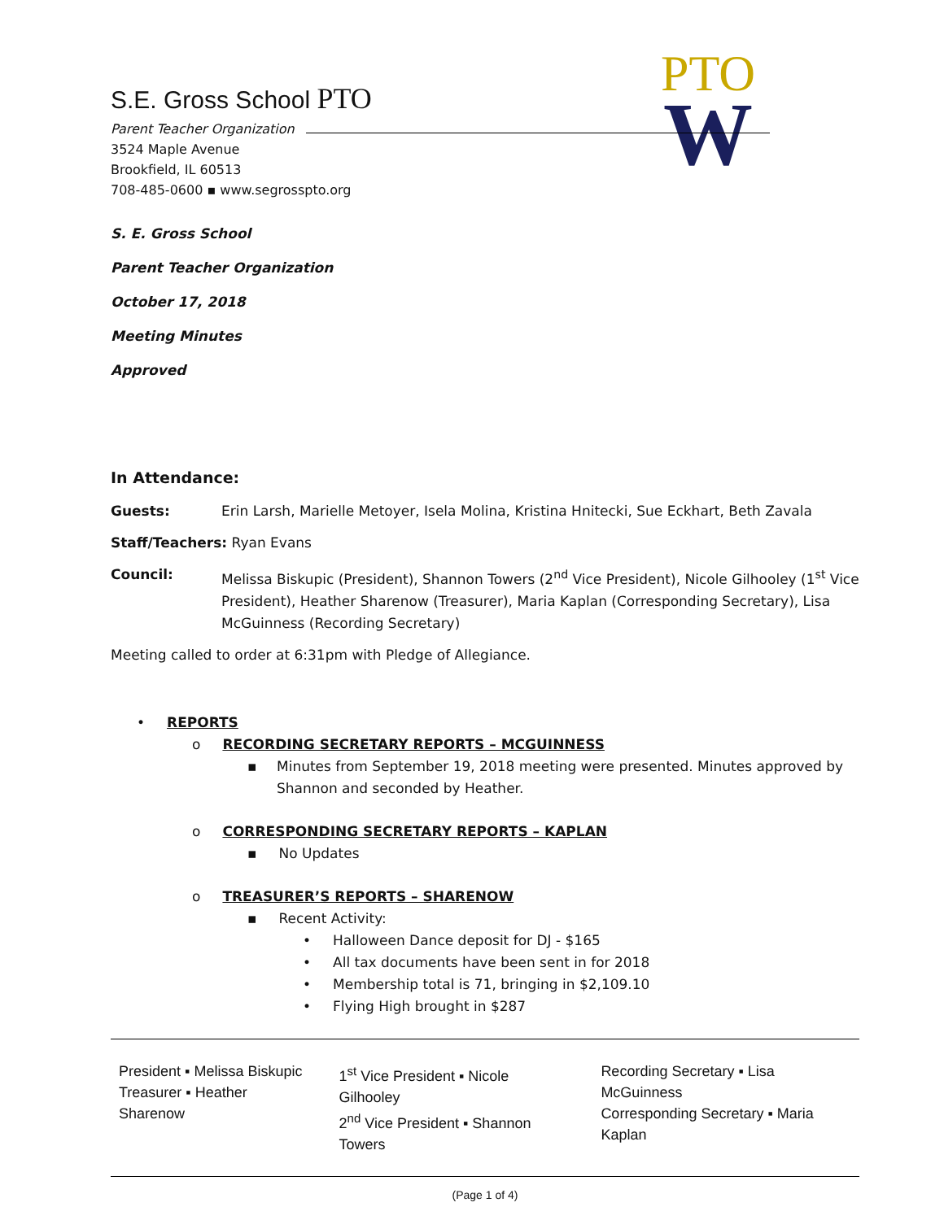PTO
W
S.E. Gross School PTO
Parent Teacher Organization
3524 Maple Avenue
Brookfield, IL 60513
708-485-0600 ▪ www.segrosspto.org
S. E. Gross School
Parent Teacher Organization
October 17, 2018
Meeting Minutes
Approved
In Attendance:
Guests: Erin Larsh, Marielle Metoyer, Isela Molina, Kristina Hnitecki, Sue Eckhart, Beth Zavala
Staff/Teachers: Ryan Evans
Council: Melissa Biskupic (President), Shannon Towers (2<sup>nd</sup> Vice President), Nicole Gilhooley (1<sup>st</sup> Vice President), Heather Sharenow (Treasurer), Maria Kaplan (Corresponding Secretary), Lisa McGuinness (Recording Secretary)
Meeting called to order at 6:31pm with Pledge of Allegiance.
• REPORTS
o RECORDING SECRETARY REPORTS – MCGUINNESS
▪ Minutes from September 19, 2018 meeting were presented. Minutes approved by Shannon and seconded by Heather.
o CORRESPONDING SECRETARY REPORTS – KAPLAN
▪ No Updates
o TREASURER’S REPORTS – SHARENOW
▪ Recent Activity:
• Halloween Dance deposit for DJ - $165
• All tax documents have been sent in for 2018
• Membership total is 71, bringing in $2,109.10
• Flying High brought in $287
President ▪ Melissa Biskupic
Treasurer ▪ Heather Sharenow
1<sup>st</sup> Vice President ▪ Nicole Gilhooley
2<sup>nd</sup> Vice President ▪ Shannon Towers
Recording Secretary ▪ Lisa McGuinness
Corresponding Secretary ▪ Maria Kaplan
(Page 1 of 4)